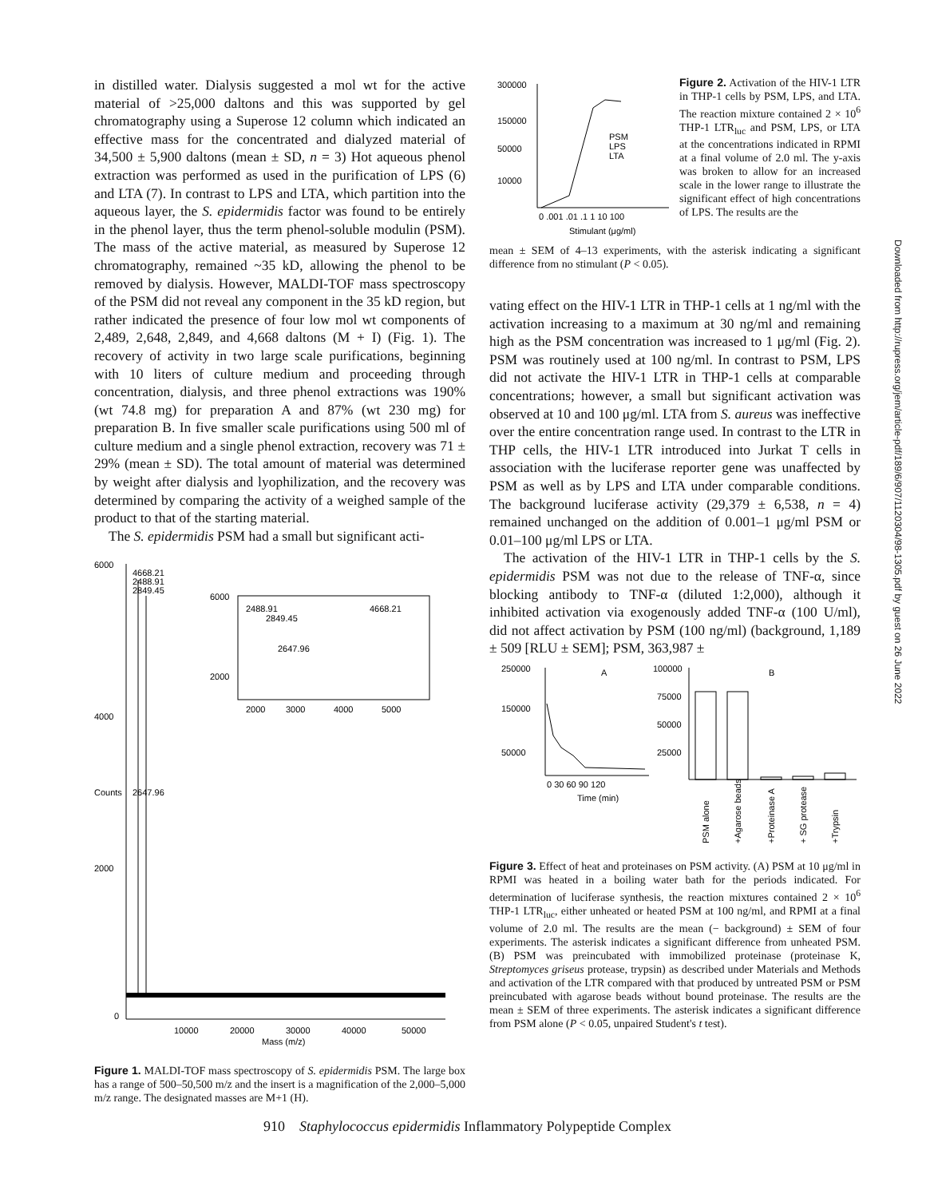in distilled water. Dialysis suggested a mol wt for the active material of >25,000 daltons and this was supported by gel chromatography using a Superose 12 column which indicated an effective mass for the concentrated and dialyzed material of 34,500 ± 5,900 daltons (mean ± SD, n = 3) Hot aqueous phenol extraction was performed as used in the purification of LPS (6) and LTA (7). In contrast to LPS and LTA, which partition into the aqueous layer, the S. epidermidis factor was found to be entirely in the phenol layer, thus the term phenol-soluble modulin (PSM). The mass of the active material, as measured by Superose 12 chromatography, remained ~35 kD, allowing the phenol to be removed by dialysis. However, MALDI-TOF mass spectroscopy of the PSM did not reveal any component in the 35 kD region, but rather indicated the presence of four low mol wt components of 2,489, 2,648, 2,849, and 4,668 daltons (M + I) (Fig. 1). The recovery of activity in two large scale purifications, beginning with 10 liters of culture medium and proceeding through concentration, dialysis, and three phenol extractions was 190% (wt 74.8 mg) for preparation A and 87% (wt 230 mg) for preparation B. In five smaller scale purifications using 500 ml of culture medium and a single phenol extraction, recovery was 71 ± 29% (mean ± SD). The total amount of material was determined by weight after dialysis and lyophilization, and the recovery was determined by comparing the activity of a weighed sample of the product to that of the starting material.
The S. epidermidis PSM had a small but significant acti-
6000
4000
2000
0
Counts
4668.21
2488.91
2849.45
2647.96
6000
2000
2488.91
2849.45
4668.21
2647.96
2000
3000
4000
5000
10000
20000
30000
40000
50000
Mass (m/z)
Figure 1. MALDI-TOF mass spectroscopy of S. epidermidis PSM. The large box has a range of 500–50,500 m/z and the insert is a magnification of the 2,000–5,000 m/z range. The designated masses are M+1 (H).
300000
150000
50000
10000
0 .001 .01 .1 1 10 100
Stimulant (μg/ml)
PSM
LPS
LTA
Figure 2. Activation of the HIV-1 LTR in THP-1 cells by PSM, LPS, and LTA. The reaction mixture contained 2 × 10<sup>6</sup> THP-1 LTR<sub>luc</sub> and PSM, LPS, or LTA at the concentrations indicated in RPMI at a final volume of 2.0 ml. The y-axis was broken to allow for an increased scale in the lower range to illustrate the significant effect of high concentrations of LPS. The results are the
mean ± SEM of 4–13 experiments, with the asterisk indicating a significant difference from no stimulant (P < 0.05).
vating effect on the HIV-1 LTR in THP-1 cells at 1 ng/ml with the activation increasing to a maximum at 30 ng/ml and remaining high as the PSM concentration was increased to 1 μg/ml (Fig. 2). PSM was routinely used at 100 ng/ml. In contrast to PSM, LPS did not activate the HIV-1 LTR in THP-1 cells at comparable concentrations; however, a small but significant activation was observed at 10 and 100 μg/ml. LTA from S. aureus was ineffective over the entire concentration range used. In contrast to the LTR in THP cells, the HIV-1 LTR introduced into Jurkat T cells in association with the luciferase reporter gene was unaffected by PSM as well as by LPS and LTA under comparable conditions. The background luciferase activity (29,379 ± 6,538, n = 4) remained unchanged on the addition of 0.001–1 μg/ml PSM or 0.01–100 μg/ml LPS or LTA.
The activation of the HIV-1 LTR in THP-1 cells by the S. epidermidis PSM was not due to the release of TNF-α, since blocking antibody to TNF-α (diluted 1:2,000), although it inhibited activation via exogenously added TNF-α (100 U/ml), did not affect activation by PSM (100 ng/ml) (background, 1,189 ± 509 [RLU ± SEM]; PSM, 363,987 ±
250000
150000
50000
A
0 30 60 90 120
Time (min)
100000
75000
50000
25000
B
PSM alone
+Agarose beads
+Proteinase A
+ SG protease
+Trypsin
Figure 3. Effect of heat and proteinases on PSM activity. (A) PSM at 10 μg/ml in RPMI was heated in a boiling water bath for the periods indicated. For determination of luciferase synthesis, the reaction mixtures contained 2 × 10<sup>6</sup> THP-1 LTR<sub>luc</sub>, either unheated or heated PSM at 100 ng/ml, and RPMI at a final volume of 2.0 ml. The results are the mean (− background) ± SEM of four experiments. The asterisk indicates a significant difference from unheated PSM. (B) PSM was preincubated with immobilized proteinase (proteinase K, Streptomyces griseus protease, trypsin) as described under Materials and Methods and activation of the LTR compared with that produced by untreated PSM or PSM preincubated with agarose beads without bound proteinase. The results are the mean ± SEM of three experiments. The asterisk indicates a significant difference from PSM alone (P < 0.05, unpaired Student's t test).
Downloaded from http://rupress.org/jem/article-pdf/189/6/907/1120304/98-1305.pdf by guest on 26 June 2022
910 Staphylococcus epidermidis Inflammatory Polypeptide Complex